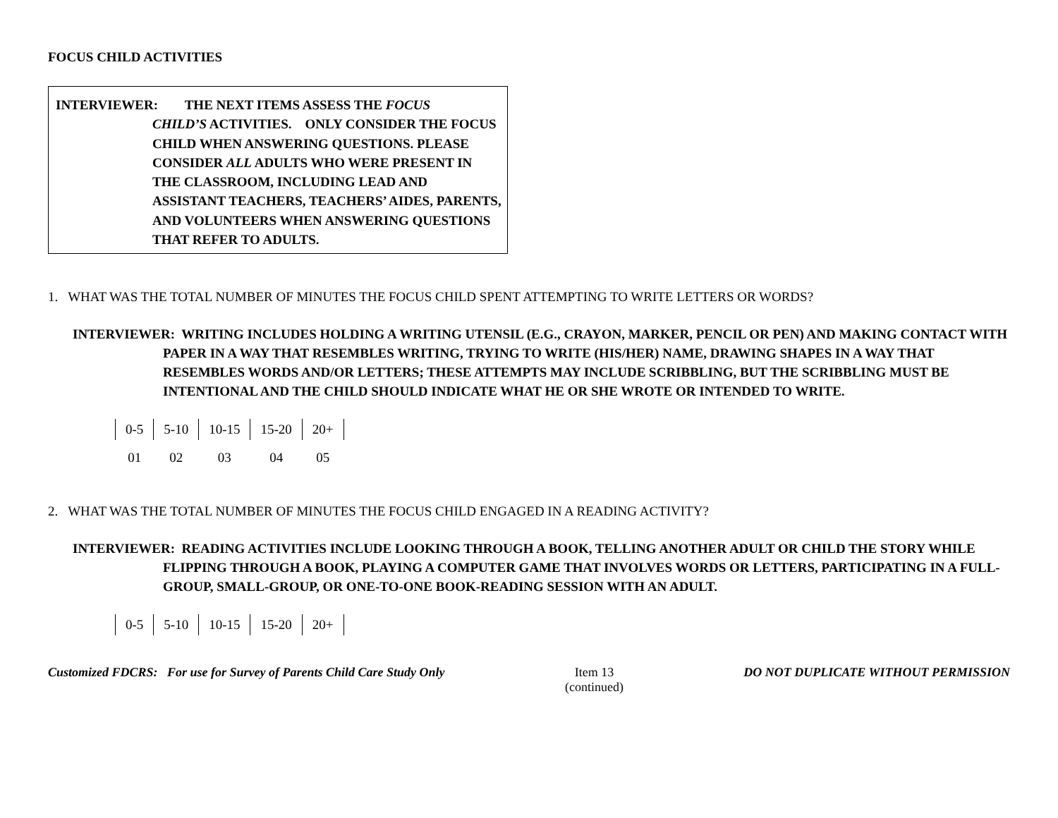FOCUS CHILD ACTIVITIES
INTERVIEWER: THE NEXT ITEMS ASSESS THE FOCUS
CHILD’S ACTIVITIES. ONLY CONSIDER THE FOCUS CHILD WHEN ANSWERING QUESTIONS. PLEASE CONSIDER ALL ADULTS WHO WERE PRESENT IN THE CLASSROOM, INCLUDING LEAD AND ASSISTANT TEACHERS, TEACHERS’ AIDES, PARENTS, AND VOLUNTEERS WHEN ANSWERING QUESTIONS THAT REFER TO ADULTS.
1. WHAT WAS THE TOTAL NUMBER OF MINUTES THE FOCUS CHILD SPENT ATTEMPTING TO WRITE LETTERS OR WORDS?
INTERVIEWER: WRITING INCLUDES HOLDING A WRITING UTENSIL (E.G., CRAYON, MARKER, PENCIL OR PEN) AND MAKING CONTACT WITH PAPER IN A WAY THAT RESEMBLES WRITING, TRYING TO WRITE (HIS/HER) NAME, DRAWING SHAPES IN A WAY THAT RESEMBLES WORDS AND/OR LETTERS; THESE ATTEMPTS MAY INCLUDE SCRIBBLING, BUT THE SCRIBBLING MUST BE INTENTIONAL AND THE CHILD SHOULD INDICATE WHAT HE OR SHE WROTE OR INTENDED TO WRITE.
| 0-5 | 5-10 | 10-15 | 15-20 | 20+ | |
| 01 | 02 | 03 | 04 | 05 | |
2. WHAT WAS THE TOTAL NUMBER OF MINUTES THE FOCUS CHILD ENGAGED IN A READING ACTIVITY?
INTERVIEWER: READING ACTIVITIES INCLUDE LOOKING THROUGH A BOOK, TELLING ANOTHER ADULT OR CHILD THE STORY WHILE FLIPPING THROUGH A BOOK, PLAYING A COMPUTER GAME THAT INVOLVES WORDS OR LETTERS, PARTICIPATING IN A FULL-GROUP, SMALL-GROUP, OR ONE-TO-ONE BOOK-READING SESSION WITH AN ADULT.
| 0-5 | 5-10 | 10-15 | 15-20 | 20+ | |
Customized FDCRS: For use for Survey of Parents Child Care Study Only Item 13
(continued) DO NOT DUPLICATE WITHOUT PERMISSION